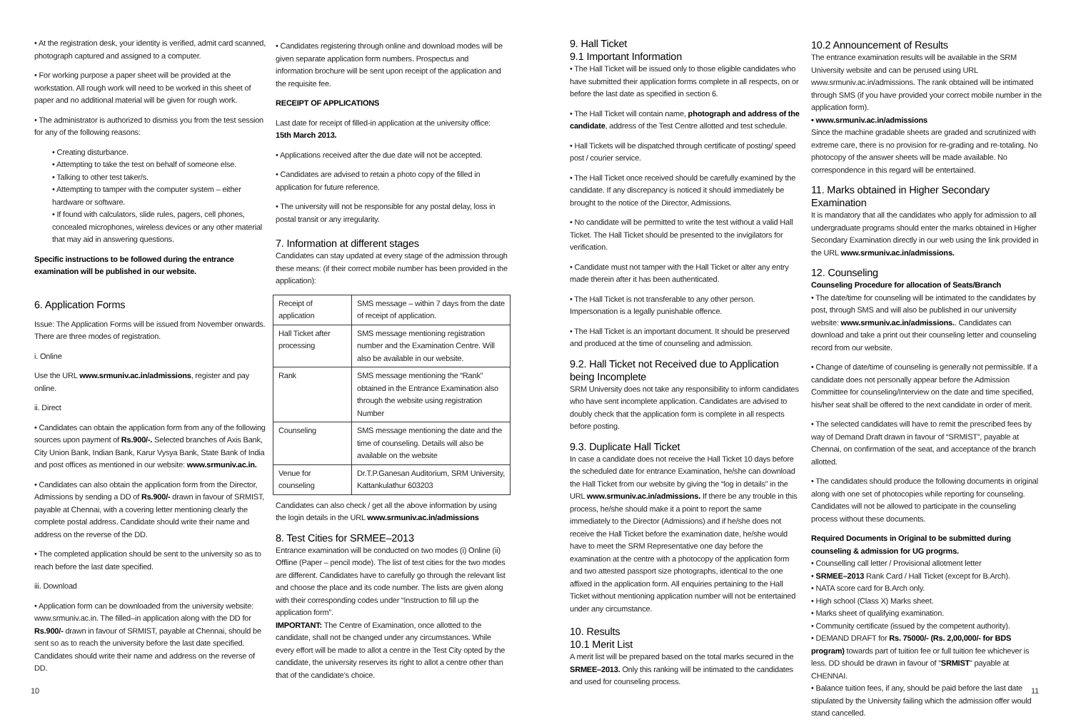• At the registration desk, your identity is verified, admit card scanned, photograph captured and assigned to a computer.
• For working purpose a paper sheet will be provided at the workstation. All rough work will need to be worked in this sheet of paper and no additional material will be given for rough work.
• The administrator is authorized to dismiss you from the test session for any of the following reasons:
• Creating disturbance.
• Attempting to take the test on behalf of someone else.
• Talking to other test taker/s.
• Attempting to tamper with the computer system – either hardware or software.
• If found with calculators, slide rules, pagers, cell phones, concealed microphones, wireless devices or any other material that may aid in answering questions.
Specific instructions to be followed during the entrance examination will be published in our website.
6. Application Forms
Issue: The Application Forms will be issued from November onwards. There are three modes of registration.
i. Online
Use the URL www.srmuniv.ac.in/admissions, register and pay online.
ii. Direct
• Candidates can obtain the application form from any of the following sources upon payment of Rs.900/-. Selected branches of Axis Bank, City Union Bank, Indian Bank, Karur Vysya Bank, State Bank of India and post offices as mentioned in our website: www.srmuniv.ac.in.
• Candidates can also obtain the application form from the Director, Admissions by sending a DD of Rs.900/- drawn in favour of SRMIST, payable at Chennai, with a covering letter mentioning clearly the complete postal address. Candidate should write their name and address on the reverse of the DD.
• The completed application should be sent to the university so as to reach before the last date specified.
iii. Download
• Application form can be downloaded from the university website: www.srmuniv.ac.in. The filled–in application along with the DD for Rs.900/- drawn in favour of SRMIST, payable at Chennai, should be sent so as to reach the university before the last date specified. Candidates should write their name and address on the reverse of DD.
• Candidates registering through online and download modes will be given separate application form numbers. Prospectus and information brochure will be sent upon receipt of the application and the requisite fee.
RECEIPT OF APPLICATIONS
Last date for receipt of filled-in application at the university office:
15th March 2013.
• Applications received after the due date will not be accepted.
• Candidates are advised to retain a photo copy of the filled in application for future reference.
• The university will not be responsible for any postal delay, loss in postal transit or any irregularity.
7. Information at different stages
Candidates can stay updated at every stage of the admission through these means: (if their correct mobile number has been provided in the application):
| Receipt of application | SMS message – within 7 days from the date of receipt of application. |
| Hall Ticket after processing | SMS message mentioning registration number and the Examination Centre. Will also be available in our website. |
| Rank | SMS message mentioning the “Rank” obtained in the Entrance Examination also through the website using registration Number |
| Counseling | SMS message mentioning the date and the time of counseling. Details will also be available on the website |
| Venue for counseling | Dr.T.P.Ganesan Auditorium, SRM University, Kattankulathur 603203 |
Candidates can also check / get all the above information by using the login details in the URL www.srmuniv.ac.in/admissions
8. Test Cities for SRMEE–2013
Entrance examination will be conducted on two modes (i) Online (ii) Offline (Paper – pencil mode). The list of test cities for the two modes are different. Candidates have to carefully go through the relevant list and choose the place and its code number. The lists are given along with their corresponding codes under “Instruction to fill up the application form”.
IMPORTANT: The Centre of Examination, once allotted to the candidate, shall not be changed under any circumstances. While every effort will be made to allot a centre in the Test City opted by the candidate, the university reserves its right to allot a centre other than that of the candidate’s choice.
9. Hall Ticket
9.1 Important Information
• The Hall Ticket will be issued only to those eligible candidates who have submitted their application forms complete in all respects, on or before the last date as specified in section 6.
• The Hall Ticket will contain name, photograph and address of the candidate, address of the Test Centre allotted and test schedule.
• Hall Tickets will be dispatched through certificate of posting/ speed post / courier service.
• The Hall Ticket once received should be carefully examined by the candidate. If any discrepancy is noticed it should immediately be brought to the notice of the Director, Admissions.
• No candidate will be permitted to write the test without a valid Hall Ticket. The Hall Ticket should be presented to the invigilators for verification.
• Candidate must not tamper with the Hall Ticket or alter any entry made therein after it has been authenticated.
• The Hall Ticket is not transferable to any other person. Impersonation is a legally punishable offence.
• The Hall Ticket is an important document. It should be preserved and produced at the time of counseling and admission.
9.2. Hall Ticket not Received due to Application being Incomplete
SRM University does not take any responsibility to inform candidates who have sent incomplete application. Candidates are advised to doubly check that the application form is complete in all respects before posting.
9.3. Duplicate Hall Ticket
In case a candidate does not receive the Hall Ticket 10 days before the scheduled date for entrance Examination, he/she can download the Hall Ticket from our website by giving the “log in details” in the URL www.srmuniv.ac.in/admissions. If there be any trouble in this process, he/she should make it a point to report the same immediately to the Director (Admissions) and if he/she does not receive the Hall Ticket before the examination date, he/she would have to meet the SRM Representative one day before the examination at the centre with a photocopy of the application form and two attested passport size photographs, identical to the one affixed in the application form. All enquiries pertaining to the Hall Ticket without mentioning application number will not be entertained under any circumstance.
10. Results
10.1 Merit List
A merit list will be prepared based on the total marks secured in the SRMEE–2013. Only this ranking will be intimated to the candidates and used for counseling process.
10.2 Announcement of Results
The entrance examination results will be available in the SRM University website and can be perused using URL www.srmuniv.ac.in/admissions. The rank obtained will be intimated through SMS (if you have provided your correct mobile number in the application form).
• www.srmuniv.ac.in/admissions
Since the machine gradable sheets are graded and scrutinized with extreme care, there is no provision for re-grading and re-totaling. No photocopy of the answer sheets will be made available. No correspondence in this regard will be entertained.
11. Marks obtained in Higher Secondary Examination
It is mandatory that all the candidates who apply for admission to all undergraduate programs should enter the marks obtained in Higher Secondary Examination directly in our web using the link provided in the URL www.srmuniv.ac.in/admissions.
12. Counseling
Counseling Procedure for allocation of Seats/Branch
• The date/time for counseling will be intimated to the candidates by post, through SMS and will also be published in our university website: www.srmuniv.ac.in/admissions.. Candidates can download and take a print out their counseling letter and counseling record from our website.
• Change of date/time of counseling is generally not permissible. If a candidate does not personally appear before the Admission Committee for counseling/Interview on the date and time specified, his/her seat shall be offered to the next candidate in order of merit.
• The selected candidates will have to remit the prescribed fees by way of Demand Draft drawn in favour of “SRMIST”, payable at Chennai, on confirmation of the seat, and acceptance of the branch allotted.
• The candidates should produce the following documents in original along with one set of photocopies while reporting for counseling. Candidates will not be allowed to participate in the counseling process without these documents.
Required Documents in Original to be submitted during counseling & admission for UG progrms.
• Counselling call letter / Provisional allotment letter
• SRMEE–2013 Rank Card / Hall Ticket (except for B.Arch).
• NATA score card for B.Arch only.
• High school (Class X) Marks sheet.
• Marks sheet of qualifying examination.
• Community certificate (issued by the competent authority).
• DEMAND DRAFT for Rs. 75000/- (Rs. 2,00,000/- for BDS program) towards part of tuition fee or full tuition fee whichever is less. DD should be drawn in favour of “SRMIST” payable at CHENNAI.
• Balance tuition fees, if any, should be paid before the last date stipulated by the University failing which the admission offer would stand cancelled.
10 11